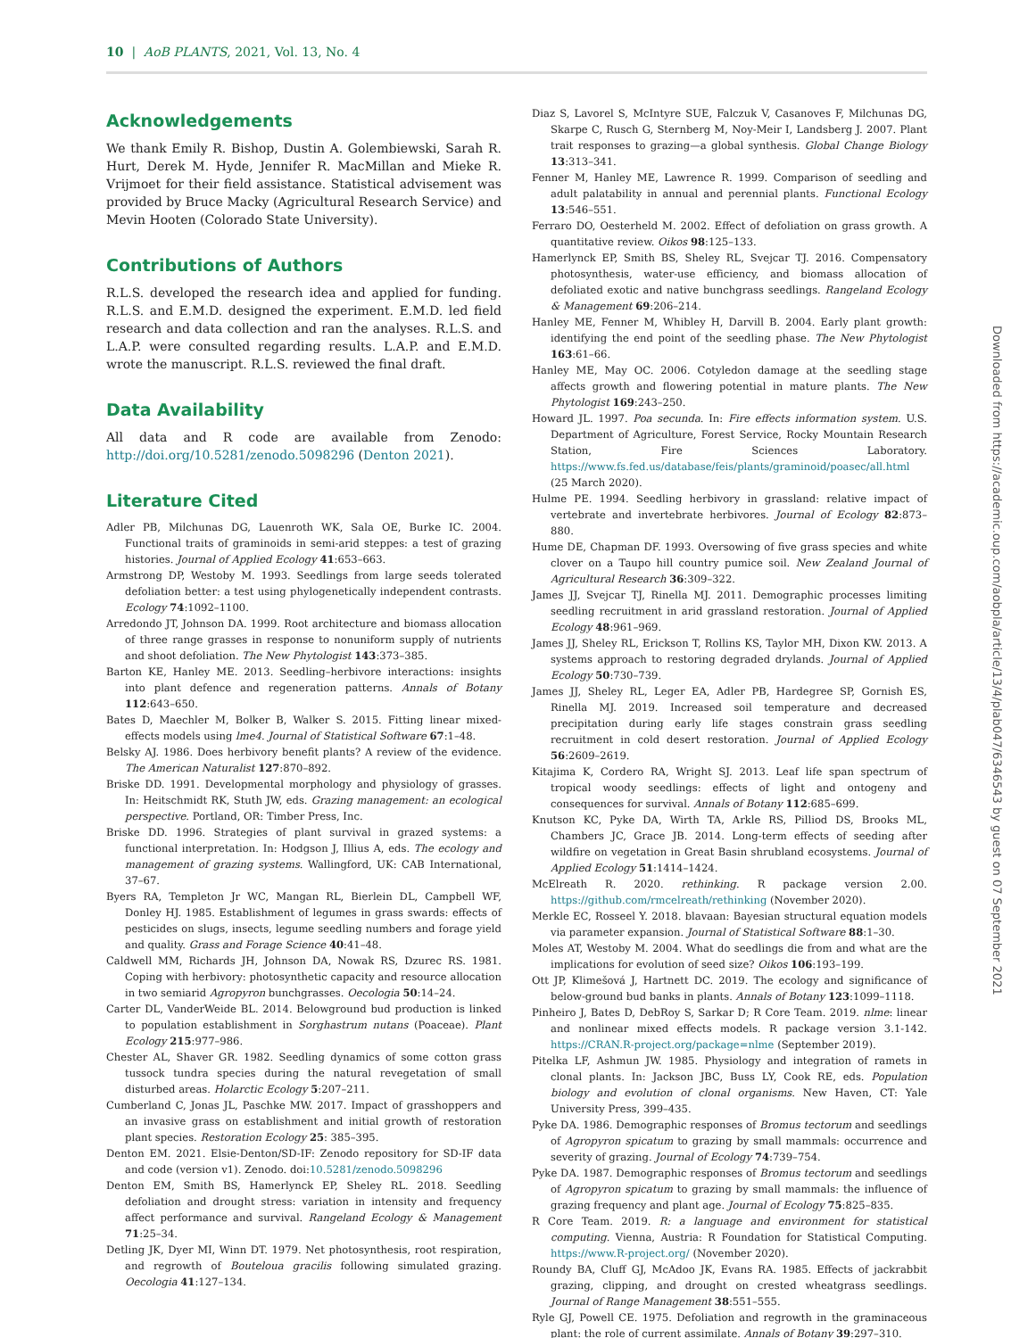10 | AoB PLANTS, 2021, Vol. 13, No. 4
Acknowledgements
We thank Emily R. Bishop, Dustin A. Golembiewski, Sarah R. Hurt, Derek M. Hyde, Jennifer R. MacMillan and Mieke R. Vrijmoet for their field assistance. Statistical advisement was provided by Bruce Macky (Agricultural Research Service) and Mevin Hooten (Colorado State University).
Contributions of Authors
R.L.S. developed the research idea and applied for funding. R.L.S. and E.M.D. designed the experiment. E.M.D. led field research and data collection and ran the analyses. R.L.S. and L.A.P. were consulted regarding results. L.A.P. and E.M.D. wrote the manuscript. R.L.S. reviewed the final draft.
Data Availability
All data and R code are available from Zenodo: http://doi.org/10.5281/zenodo.5098296 (Denton 2021).
Literature Cited
Adler PB, Milchunas DG, Lauenroth WK, Sala OE, Burke IC. 2004. Functional traits of graminoids in semi-arid steppes: a test of grazing histories. Journal of Applied Ecology 41:653–663.
Armstrong DP, Westoby M. 1993. Seedlings from large seeds tolerated defoliation better: a test using phylogenetically independent contrasts. Ecology 74:1092–1100.
Arredondo JT, Johnson DA. 1999. Root architecture and biomass allocation of three range grasses in response to nonuniform supply of nutrients and shoot defoliation. The New Phytologist 143:373–385.
Barton KE, Hanley ME. 2013. Seedling–herbivore interactions: insights into plant defence and regeneration patterns. Annals of Botany 112:643–650.
Bates D, Maechler M, Bolker B, Walker S. 2015. Fitting linear mixed-effects models using lme4. Journal of Statistical Software 67:1–48.
Belsky AJ. 1986. Does herbivory benefit plants? A review of the evidence. The American Naturalist 127:870–892.
Briske DD. 1991. Developmental morphology and physiology of grasses. In: Heitschmidt RK, Stuth JW, eds. Grazing management: an ecological perspective. Portland, OR: Timber Press, Inc.
Briske DD. 1996. Strategies of plant survival in grazed systems: a functional interpretation. In: Hodgson J, Illius A, eds. The ecology and management of grazing systems. Wallingford, UK: CAB International, 37–67.
Byers RA, Templeton Jr WC, Mangan RL, Bierlein DL, Campbell WF, Donley HJ. 1985. Establishment of legumes in grass swards: effects of pesticides on slugs, insects, legume seedling numbers and forage yield and quality. Grass and Forage Science 40:41–48.
Caldwell MM, Richards JH, Johnson DA, Nowak RS, Dzurec RS. 1981. Coping with herbivory: photosynthetic capacity and resource allocation in two semiarid Agropyron bunchgrasses. Oecologia 50:14–24.
Carter DL, VanderWeide BL. 2014. Belowground bud production is linked to population establishment in Sorghastrum nutans (Poaceae). Plant Ecology 215:977–986.
Chester AL, Shaver GR. 1982. Seedling dynamics of some cotton grass tussock tundra species during the natural revegetation of small disturbed areas. Holarctic Ecology 5:207–211.
Cumberland C, Jonas JL, Paschke MW. 2017. Impact of grasshoppers and an invasive grass on establishment and initial growth of restoration plant species. Restoration Ecology 25: 385–395.
Denton EM. 2021. Elsie-Denton/SD-IF: Zenodo repository for SD-IF data and code (version v1). Zenodo. doi:10.5281/zenodo.5098296
Denton EM, Smith BS, Hamerlynck EP, Sheley RL. 2018. Seedling defoliation and drought stress: variation in intensity and frequency affect performance and survival. Rangeland Ecology & Management 71:25–34.
Detling JK, Dyer MI, Winn DT. 1979. Net photosynthesis, root respiration, and regrowth of Bouteloua gracilis following simulated grazing. Oecologia 41:127–134.
Diaz S, Lavorel S, McIntyre SUE, Falczuk V, Casanoves F, Milchunas DG, Skarpe C, Rusch G, Sternberg M, Noy-Meir I, Landsberg J. 2007. Plant trait responses to grazing—a global synthesis. Global Change Biology 13:313–341.
Fenner M, Hanley ME, Lawrence R. 1999. Comparison of seedling and adult palatability in annual and perennial plants. Functional Ecology 13:546–551.
Ferraro DO, Oesterheld M. 2002. Effect of defoliation on grass growth. A quantitative review. Oikos 98:125–133.
Hamerlynck EP, Smith BS, Sheley RL, Svejcar TJ. 2016. Compensatory photosynthesis, water-use efficiency, and biomass allocation of defoliated exotic and native bunchgrass seedlings. Rangeland Ecology & Management 69:206–214.
Hanley ME, Fenner M, Whibley H, Darvill B. 2004. Early plant growth: identifying the end point of the seedling phase. The New Phytologist 163:61–66.
Hanley ME, May OC. 2006. Cotyledon damage at the seedling stage affects growth and flowering potential in mature plants. The New Phytologist 169:243–250.
Howard JL. 1997. Poa secunda. In: Fire effects information system. U.S. Department of Agriculture, Forest Service, Rocky Mountain Research Station, Fire Sciences Laboratory. https://www.fs.fed.us/database/feis/plants/graminoid/poasec/all.html (25 March 2020).
Hulme PE. 1994. Seedling herbivory in grassland: relative impact of vertebrate and invertebrate herbivores. Journal of Ecology 82:873–880.
Hume DE, Chapman DF. 1993. Oversowing of five grass species and white clover on a Taupo hill country pumice soil. New Zealand Journal of Agricultural Research 36:309–322.
James JJ, Svejcar TJ, Rinella MJ. 2011. Demographic processes limiting seedling recruitment in arid grassland restoration. Journal of Applied Ecology 48:961–969.
James JJ, Sheley RL, Erickson T, Rollins KS, Taylor MH, Dixon KW. 2013. A systems approach to restoring degraded drylands. Journal of Applied Ecology 50:730–739.
James JJ, Sheley RL, Leger EA, Adler PB, Hardegree SP, Gornish ES, Rinella MJ. 2019. Increased soil temperature and decreased precipitation during early life stages constrain grass seedling recruitment in cold desert restoration. Journal of Applied Ecology 56:2609–2619.
Kitajima K, Cordero RA, Wright SJ. 2013. Leaf life span spectrum of tropical woody seedlings: effects of light and ontogeny and consequences for survival. Annals of Botany 112:685–699.
Knutson KC, Pyke DA, Wirth TA, Arkle RS, Pilliod DS, Brooks ML, Chambers JC, Grace JB. 2014. Long-term effects of seeding after wildfire on vegetation in Great Basin shrubland ecosystems. Journal of Applied Ecology 51:1414–1424.
McElreath R. 2020. rethinking. R package version 2.00. https://github.com/rmcelreath/rethinking (November 2020).
Merkle EC, Rosseel Y. 2018. blavaan: Bayesian structural equation models via parameter expansion. Journal of Statistical Software 88:1–30.
Moles AT, Westoby M. 2004. What do seedlings die from and what are the implications for evolution of seed size? Oikos 106:193–199.
Ott JP, Klimešová J, Hartnett DC. 2019. The ecology and significance of below-ground bud banks in plants. Annals of Botany 123:1099–1118.
Pinheiro J, Bates D, DebRoy S, Sarkar D; R Core Team. 2019. nlme: linear and nonlinear mixed effects models. R package version 3.1-142. https://CRAN.R-project.org/package=nlme (September 2019).
Pitelka LF, Ashmun JW. 1985. Physiology and integration of ramets in clonal plants. In: Jackson JBC, Buss LY, Cook RE, eds. Population biology and evolution of clonal organisms. New Haven, CT: Yale University Press, 399–435.
Pyke DA. 1986. Demographic responses of Bromus tectorum and seedlings of Agropyron spicatum to grazing by small mammals: occurrence and severity of grazing. Journal of Ecology 74:739–754.
Pyke DA. 1987. Demographic responses of Bromus tectorum and seedlings of Agropyron spicatum to grazing by small mammals: the influence of grazing frequency and plant age. Journal of Ecology 75:825–835.
R Core Team. 2019. R: a language and environment for statistical computing. Vienna, Austria: R Foundation for Statistical Computing. https://www.R-project.org/ (November 2020).
Roundy BA, Cluff GJ, McAdoo JK, Evans RA. 1985. Effects of jackrabbit grazing, clipping, and drought on crested wheatgrass seedlings. Journal of Range Management 38:551–555.
Ryle GJ, Powell CE. 1975. Defoliation and regrowth in the graminaceous plant: the role of current assimilate. Annals of Botany 39:297–310.
Downloaded from https://academic.oup.com/aobpla/article/13/4/plab047/6346543 by guest on 07 September 2021